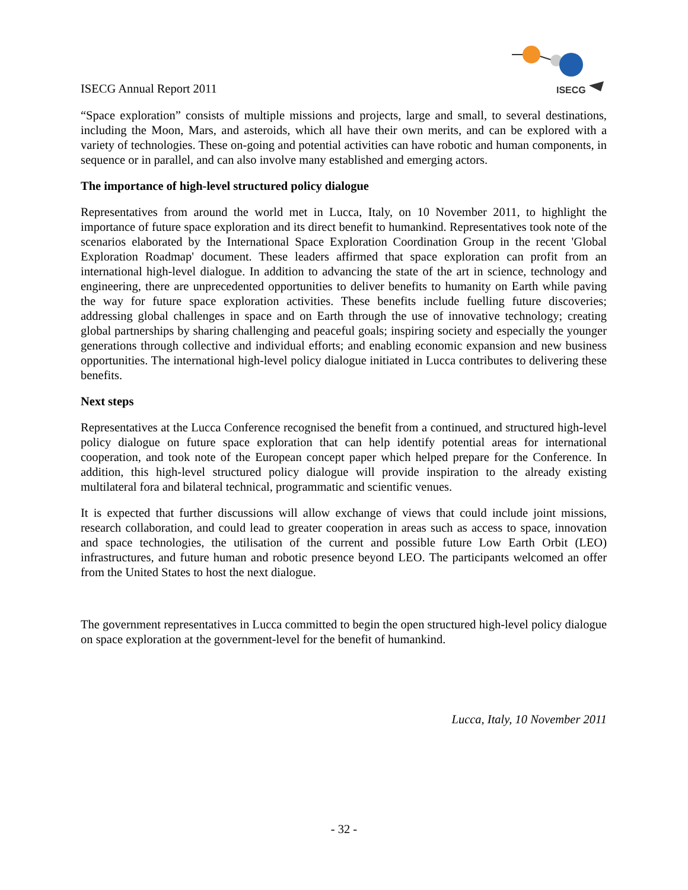ISECG Annual Report 2011
ISECG
“Space exploration” consists of multiple missions and projects, large and small, to several destinations, including the Moon, Mars, and asteroids, which all have their own merits, and can be explored with a variety of technologies. These on-going and potential activities can have robotic and human components, in sequence or in parallel, and can also involve many established and emerging actors.
The importance of high-level structured policy dialogue
Representatives from around the world met in Lucca, Italy, on 10 November 2011, to highlight the importance of future space exploration and its direct benefit to humankind. Representatives took note of the scenarios elaborated by the International Space Exploration Coordination Group in the recent 'Global Exploration Roadmap' document. These leaders affirmed that space exploration can profit from an international high-level dialogue. In addition to advancing the state of the art in science, technology and engineering, there are unprecedented opportunities to deliver benefits to humanity on Earth while paving the way for future space exploration activities. These benefits include fuelling future discoveries; addressing global challenges in space and on Earth through the use of innovative technology; creating global partnerships by sharing challenging and peaceful goals; inspiring society and especially the younger generations through collective and individual efforts; and enabling economic expansion and new business opportunities. The international high-level policy dialogue initiated in Lucca contributes to delivering these benefits.
Next steps
Representatives at the Lucca Conference recognised the benefit from a continued, and structured high-level policy dialogue on future space exploration that can help identify potential areas for international cooperation, and took note of the European concept paper which helped prepare for the Conference. In addition, this high-level structured policy dialogue will provide inspiration to the already existing multilateral fora and bilateral technical, programmatic and scientific venues.
It is expected that further discussions will allow exchange of views that could include joint missions, research collaboration, and could lead to greater cooperation in areas such as access to space, innovation and space technologies, the utilisation of the current and possible future Low Earth Orbit (LEO) infrastructures, and future human and robotic presence beyond LEO. The participants welcomed an offer from the United States to host the next dialogue.
The government representatives in Lucca committed to begin the open structured high-level policy dialogue on space exploration at the government-level for the benefit of humankind.
Lucca, Italy, 10 November 2011
- 32 -